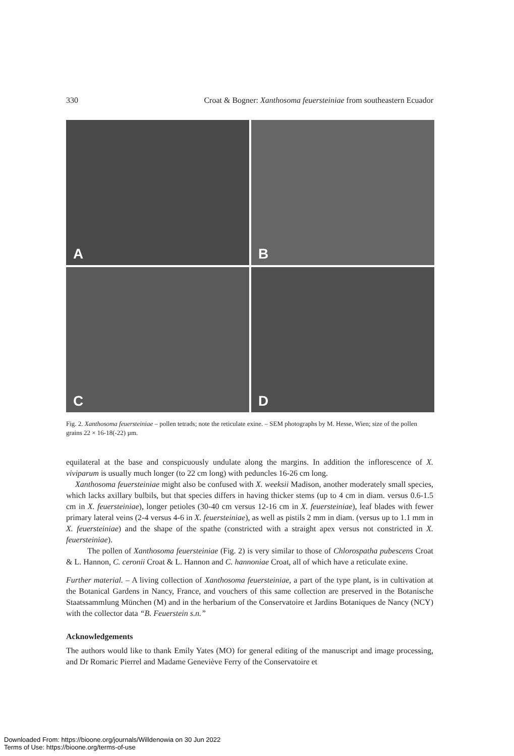330 Croat & Bogner: Xanthosoma feuersteiniae from southeastern Ecuador
A
B
C
D
Fig. 2. Xanthosoma feuersteiniae – pollen tetrads; note the reticulate exine. – SEM photographs by M. Hesse, Wien; size of the pollen grains 22 × 16-18(-22) µm.
equilateral at the base and conspicuously undulate along the margins. In addition the inflorescence of X. viviparum is usually much longer (to 22 cm long) with peduncles 16-26 cm long.
Xanthosoma feuersteiniae might also be confused with X. weeksii Madison, another moderately small species, which lacks axillary bulbils, but that species differs in having thicker stems (up to 4 cm in diam. versus 0.6-1.5 cm in X. feuersteiniae), longer petioles (30-40 cm versus 12-16 cm in X. feuersteiniae), leaf blades with fewer primary lateral veins (2-4 versus 4-6 in X. feuersteiniae), as well as pistils 2 mm in diam. (versus up to 1.1 mm in X. feuersteiniae) and the shape of the spathe (constricted with a straight apex versus not constricted in X. feuersteiniae).
The pollen of Xanthosoma feuersteiniae (Fig. 2) is very similar to those of Chlorospatha pubescens Croat & L. Hannon, C. ceronii Croat & L. Hannon and C. hannoniae Croat, all of which have a reticulate exine.
Further material. – A living collection of Xanthosoma feuersteiniae, a part of the type plant, is in cultivation at the Botanical Gardens in Nancy, France, and vouchers of this same collection are preserved in the Botanische Staatssammlung München (M) and in the herbarium of the Conservatoire et Jardins Botaniques de Nancy (NCY) with the collector data “B. Feuerstein s.n.”
Acknowledgements
The authors would like to thank Emily Yates (MO) for general editing of the manuscript and image processing, and Dr Romaric Pierrel and Madame Geneviève Ferry of the Conservatoire et
Downloaded From: https://bioone.org/journals/Willdenowia on 30 Jun 2022
Terms of Use: https://bioone.org/terms-of-use